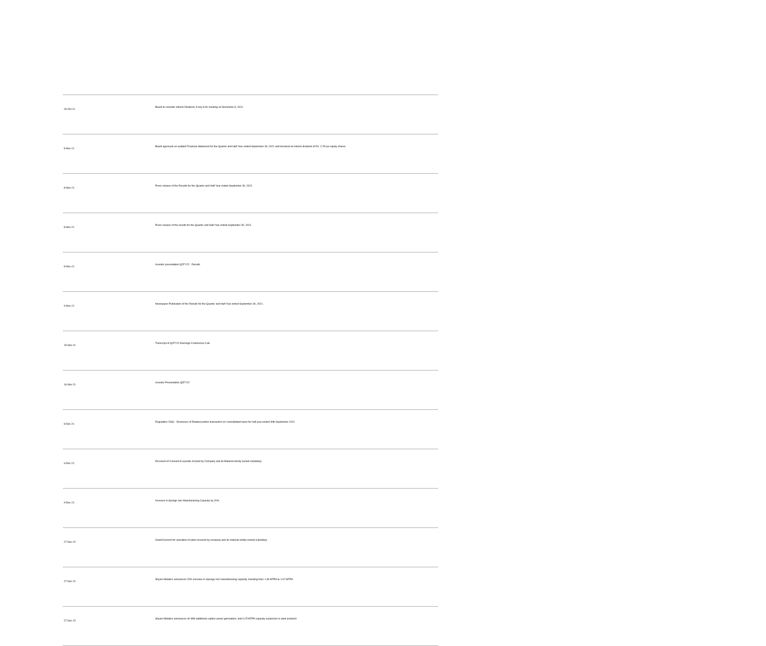| 26-Oct-21 | Board to consider Interim Dividend, if any in its meeting on November 8, 2021. |
| 8-Nov-21 | Board approved un-audited Financial Statement for the Quarter and Half Year ended September 30, 2021 and declared an interim dividend of Rs. 2.25 per equity shares. |
| 8-Nov-21 | Press release of the Results for the Quarter and Half Year ended September 30, 2021. |
| 8-Nov-21 | Press release of the results for the Quarter and Half Year ended September 30, 2021. |
| 8-Nov-21 | Investor presentation Q2FY22 - Results |
| 9-Nov-21 | Newspaper Publication of the Results for the Quarter and Half Year ended September 30, 2021. |
| 15-Nov-21 | Transcript of Q2FY22 Earnings Conference Call. |
| 16-Nov-21 | Investor Presentation Q2FY22 |
| 8-Dec-21 | Regulation 23(9) - Disclosure of Related parties transaction on consolidated basis for half year ended 30th September 2021 |
| 9-Dec-21 | Received of Consent to operate of plant by Company and its Material wholly owned subsidiary |
| 9-Dec-21 | Increase in Sponge Iron Manufacturing Capacity by 20% |
| 27-Dec-22 | Grant/Consent for operation of plant received by company and its material wholly owned subsidiary |
| 27-Dec-22 | Shyam Metalics announces 20% increase in Sponge Iron manufacturing capacity, boosting from 1.39 MTPA to 1.67 MTPA |
| 27-Dec-22 | Shyam Metalics announces 40 MW additional captive power generation, and 0.25 MTPA capacity expansion in steel products |